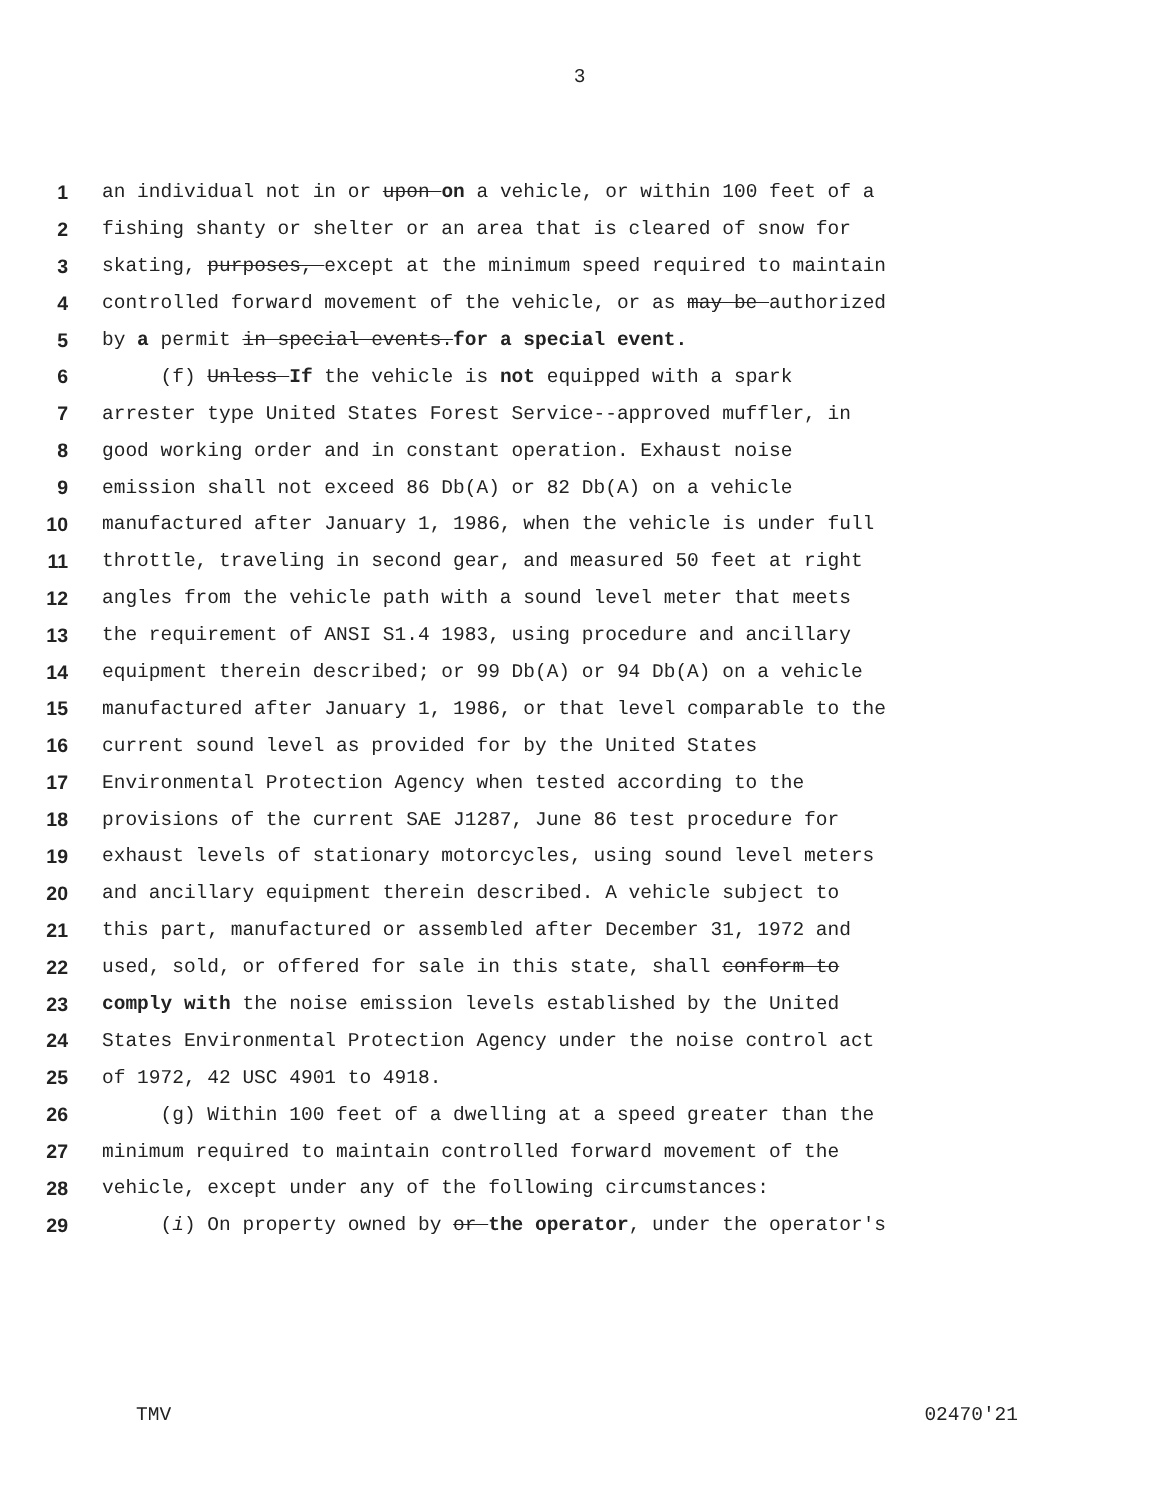3
1 an individual not in or upon on a vehicle, or within 100 feet of a
2 fishing shanty or shelter or an area that is cleared of snow for
3 skating, purposes, except at the minimum speed required to maintain
4 controlled forward movement of the vehicle, or as may be authorized
5 by a permit in special events.for a special event.
6 (f) Unless If the vehicle is not equipped with a spark
7 arrester type United States Forest Service--approved muffler, in
8 good working order and in constant operation. Exhaust noise
9 emission shall not exceed 86 Db(A) or 82 Db(A) on a vehicle
10 manufactured after January 1, 1986, when the vehicle is under full
11 throttle, traveling in second gear, and measured 50 feet at right
12 angles from the vehicle path with a sound level meter that meets
13 the requirement of ANSI S1.4 1983, using procedure and ancillary
14 equipment therein described; or 99 Db(A) or 94 Db(A) on a vehicle
15 manufactured after January 1, 1986, or that level comparable to the
16 current sound level as provided for by the United States
17 Environmental Protection Agency when tested according to the
18 provisions of the current SAE J1287, June 86 test procedure for
19 exhaust levels of stationary motorcycles, using sound level meters
20 and ancillary equipment therein described. A vehicle subject to
21 this part, manufactured or assembled after December 31, 1972 and
22 used, sold, or offered for sale in this state, shall conform to
23 comply with the noise emission levels established by the United
24 States Environmental Protection Agency under the noise control act
25 of 1972, 42 USC 4901 to 4918.
26 (g) Within 100 feet of a dwelling at a speed greater than the
27 minimum required to maintain controlled forward movement of the
28 vehicle, except under any of the following circumstances:
29 (i) On property owned by or the operator, under the operator's
TMV 02470'21